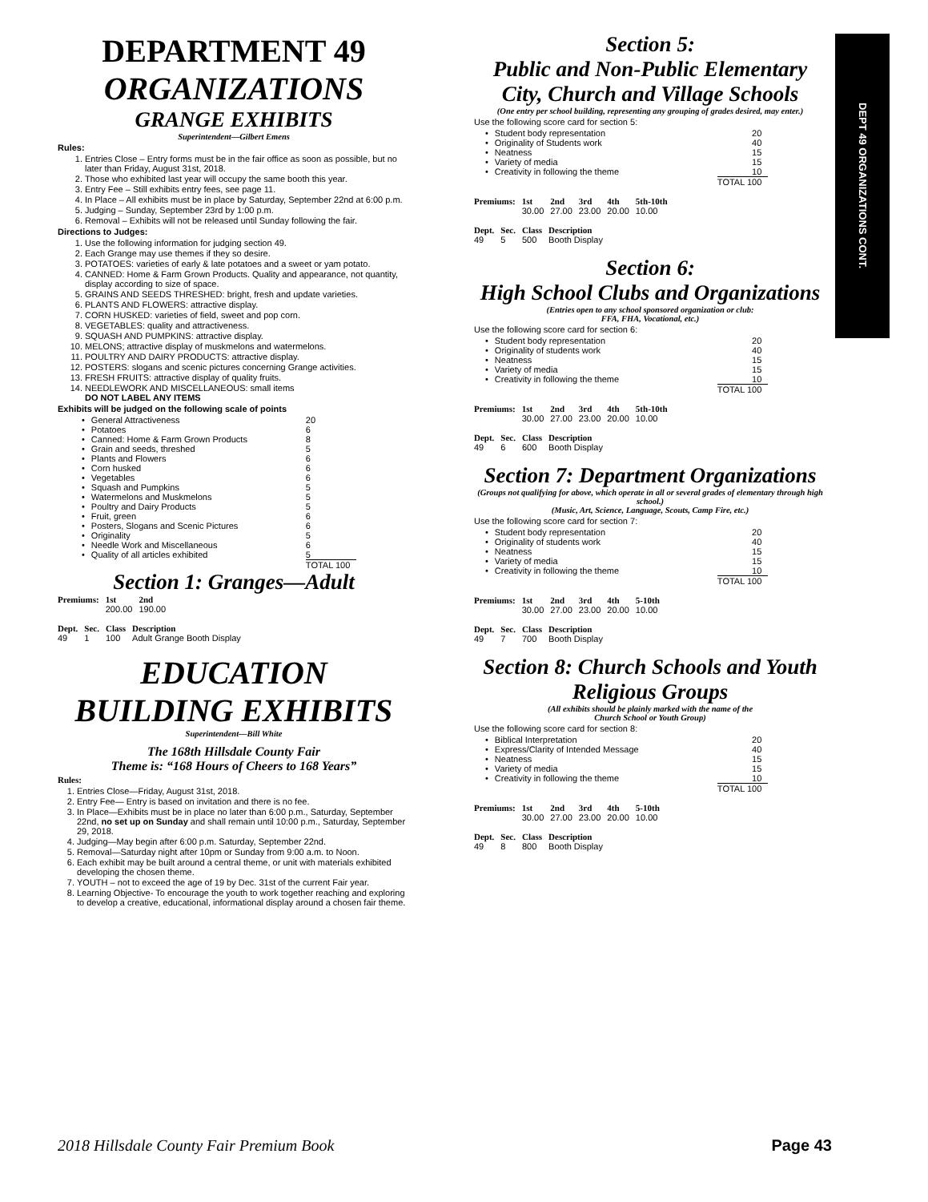DEPT 49 ORGANIZATIONS CONT.
DEPARTMENT 49
ORGANIZATIONS
GRANGE EXHIBITS
Superintendent—Gilbert Emens
Rules:
1. Entries Close – Entry forms must be in the fair office as soon as possible, but no later than Friday, August 31st, 2018.
2. Those who exhibited last year will occupy the same booth this year.
3. Entry Fee – Still exhibits entry fees, see page 11.
4. In Place – All exhibits must be in place by Saturday, September 22nd at 6:00 p.m.
5. Judging – Sunday, September 23rd by 1:00 p.m.
6. Removal – Exhibits will not be released until Sunday following the fair.
Directions to Judges:
1. Use the following information for judging section 49.
2. Each Grange may use themes if they so desire.
3. POTATOES: varieties of early & late potatoes and a sweet or yam potato.
4. CANNED: Home & Farm Grown Products. Quality and appearance, not quantity, display according to size of space.
5. GRAINS AND SEEDS THRESHED: bright, fresh and update varieties.
6. PLANTS AND FLOWERS: attractive display.
7. CORN HUSKED: varieties of field, sweet and pop corn.
8. VEGETABLES: quality and attractiveness.
9. SQUASH AND PUMPKINS: attractive display.
10. MELONS; attractive display of muskmelons and watermelons.
11. POULTRY AND DAIRY PRODUCTS: attractive display.
12. POSTERS: slogans and scenic pictures concerning Grange activities.
13. FRESH FRUITS: attractive display of quality fruits.
14. NEEDLEWORK AND MISCELLANEOUS: small items
DO NOT LABEL ANY ITEMS
Exhibits will be judged on the following scale of points
| • | General Attractiveness | 20 |
| • | Potatoes | 6 |
| • | Canned: Home & Farm Grown Products | 8 |
| • | Grain and seeds, threshed | 5 |
| • | Plants and Flowers | 6 |
| • | Corn husked | 6 |
| • | Vegetables | 6 |
| • | Squash and Pumpkins | 5 |
| • | Watermelons and Muskmelons | 5 |
| • | Poultry and Dairy Products | 5 |
| • | Fruit, green | 6 |
| • | Posters, Slogans and Scenic Pictures | 6 |
| • | Originality | 5 |
| • | Needle Work and Miscellaneous | 6 |
| • | Quality of all articles exhibited | 5 |
| | | TOTAL 100 |
Section 1: Granges—Adult
| Premiums: | 1st | 2nd |
| --- | --- | --- |
| | 200.00 | 190.00 |
| Dept. | Sec. | Class | Description |
| --- | --- | --- | --- |
| 49 | 1 | 100 | Adult Grange Booth Display |
EDUCATION
BUILDING EXHIBITS
Superintendent—Bill White
The 168th Hillsdale County Fair
Theme is: “168 Hours of Cheers to 168 Years”
Rules:
1. Entries Close—Friday, August 31st, 2018.
2. Entry Fee— Entry is based on invitation and there is no fee.
3. In Place—Exhibits must be in place no later than 6:00 p.m., Saturday, September 22nd, no set up on Sunday and shall remain until 10:00 p.m., Saturday, September 29, 2018.
4. Judging—May begin after 6:00 p.m. Saturday, September 22nd.
5. Removal—Saturday night after 10pm or Sunday from 9:00 a.m. to Noon.
6. Each exhibit may be built around a central theme, or unit with materials exhibited developing the chosen theme.
7. YOUTH – not to exceed the age of 19 by Dec. 31st of the current Fair year.
8. Learning Objective- To encourage the youth to work together reaching and exploring to develop a creative, educational, informational display around a chosen fair theme.
Section 5:
Public and Non-Public Elementary City, Church and Village Schools
(One entry per school building, representing any grouping of grades desired, may enter.)
Use the following score card for section 5:
| • | Student body representation | 20 |
| • | Originality of Students work | 40 |
| • | Neatness | 15 |
| • | Variety of media | 15 |
| • | Creativity in following the theme | 10 |
| | | TOTAL 100 |
| Premiums: | 1st | 2nd | 3rd | 4th | 5th-10th |
| --- | --- | --- | --- | --- | --- |
| | 30.00 | 27.00 | 23.00 | 20.00 | 10.00 |
| Dept. | Sec. | Class | Description |
| --- | --- | --- | --- |
| 49 | 5 | 500 | Booth Display |
Section 6:
High School Clubs and Organizations
(Entries open to any school sponsored organization or club:
FFA, FHA, Vocational, etc.)
Use the following score card for section 6:
| • | Student body representation | 20 |
| • | Originality of students work | 40 |
| • | Neatness | 15 |
| • | Variety of media | 15 |
| • | Creativity in following the theme | 10 |
| | | TOTAL 100 |
| Premiums: | 1st | 2nd | 3rd | 4th | 5th-10th |
| --- | --- | --- | --- | --- | --- |
| | 30.00 | 27.00 | 23.00 | 20.00 | 10.00 |
| Dept. | Sec. | Class | Description |
| --- | --- | --- | --- |
| 49 | 6 | 600 | Booth Display |
Section 7: Department Organizations
(Groups not qualifying for above, which operate in all or several grades of elementary through high school.)
(Music, Art, Science, Language, Scouts, Camp Fire, etc.)
Use the following score card for section 7:
| • | Student body representation | 20 |
| • | Originality of students work | 40 |
| • | Neatness | 15 |
| • | Variety of media | 15 |
| • | Creativity in following the theme | 10 |
| | | TOTAL 100 |
| Premiums: | 1st | 2nd | 3rd | 4th | 5-10th |
| --- | --- | --- | --- | --- | --- |
| | 30.00 | 27.00 | 23.00 | 20.00 | 10.00 |
| Dept. | Sec. | Class | Description |
| --- | --- | --- | --- |
| 49 | 7 | 700 | Booth Display |
Section 8: Church Schools and Youth Religious Groups
(All exhibits should be plainly marked with the name of the
Church School or Youth Group)
Use the following score card for section 8:
| • | Biblical Interpretation | 20 |
| • | Express/Clarity of Intended Message | 40 |
| • | Neatness | 15 |
| • | Variety of media | 15 |
| • | Creativity in following the theme | 10 |
| | | TOTAL 100 |
| Premiums: | 1st | 2nd | 3rd | 4th | 5-10th |
| --- | --- | --- | --- | --- | --- |
| | 30.00 | 27.00 | 23.00 | 20.00 | 10.00 |
| Dept. | Sec. | Class | Description |
| --- | --- | --- | --- |
| 49 | 8 | 800 | Booth Display |
2018 Hillsdale County Fair Premium Book Page 43